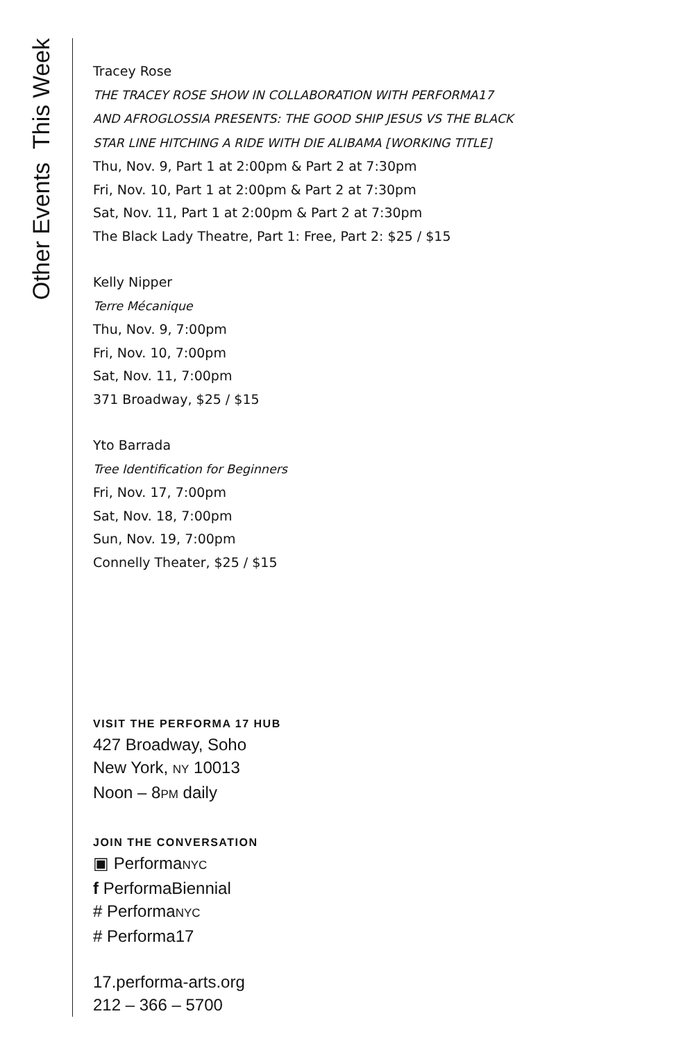Other Events This Week
Tracey Rose
THE TRACEY ROSE SHOW IN COLLABORATION WITH PERFORMA17
AND AFROGLOSSIA PRESENTS: THE GOOD SHIP JESUS VS THE BLACK
STAR LINE HITCHING A RIDE WITH DIE ALIBAMA [WORKING TITLE]
Thu, Nov. 9, Part 1 at 2:00pm & Part 2 at 7:30pm
Fri, Nov. 10, Part 1 at 2:00pm & Part 2 at 7:30pm
Sat, Nov. 11, Part 1 at 2:00pm & Part 2 at 7:30pm
The Black Lady Theatre, Part 1: Free, Part 2: $25 / $15
Kelly Nipper
Terre Mécanique
Thu, Nov. 9, 7:00pm
Fri, Nov. 10, 7:00pm
Sat, Nov. 11, 7:00pm
371 Broadway, $25 / $15
Yto Barrada
Tree Identification for Beginners
Fri, Nov. 17, 7:00pm
Sat, Nov. 18, 7:00pm
Sun, Nov. 19, 7:00pm
Connelly Theater, $25 / $15
VISIT THE PERFORMA 17 HUB
427 Broadway, Soho
New York, NY 10013
Noon – 8PM daily
JOIN THE CONVERSATION
▣ PerformaNYC
f PerformaBiennial
# PerformaNYC
# Performa17
17.performa-arts.org
212 – 366 – 5700